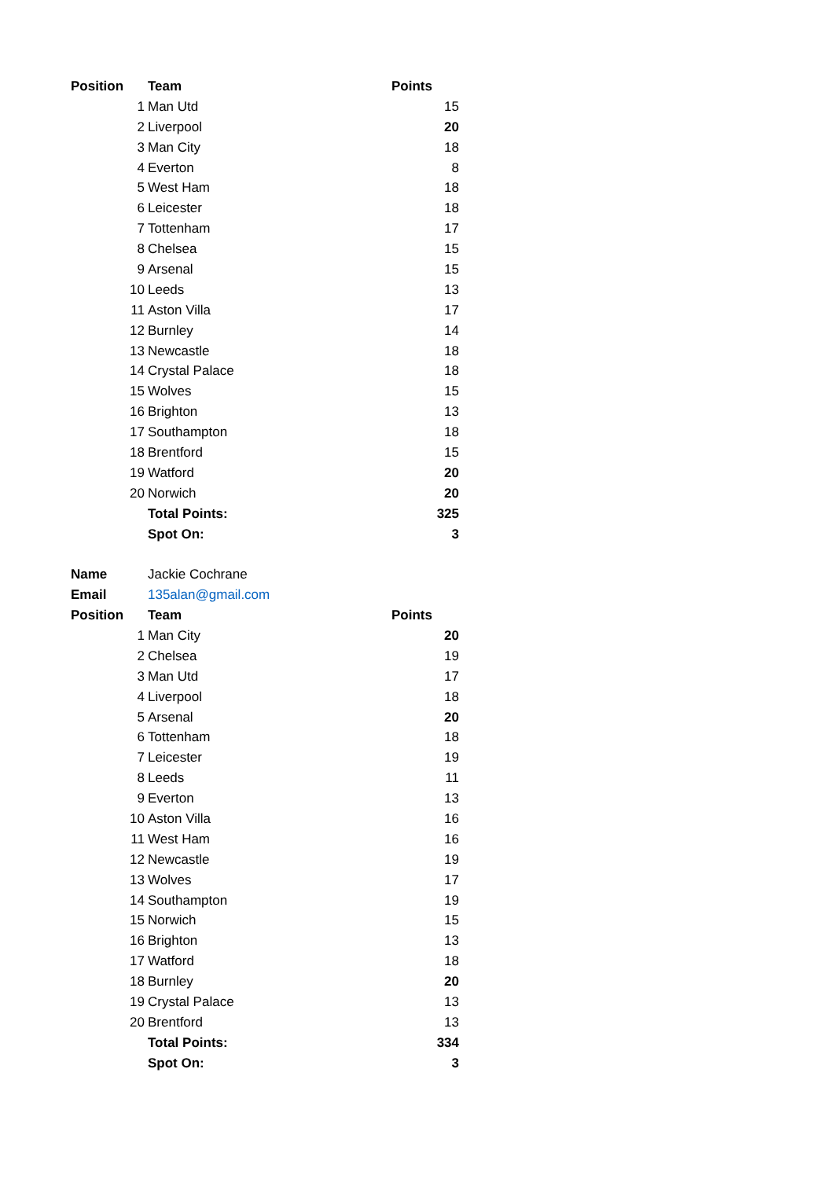| Position | | Team | Points |
| --- | --- | --- | --- |
| | 1 | Man Utd | 15 |
| | 2 | Liverpool | 20 |
| | 3 | Man City | 18 |
| | 4 | Everton | 8 |
| | 5 | West Ham | 18 |
| | 6 | Leicester | 18 |
| | 7 | Tottenham | 17 |
| | 8 | Chelsea | 15 |
| | 9 | Arsenal | 15 |
| | 10 | Leeds | 13 |
| | 11 | Aston Villa | 17 |
| | 12 | Burnley | 14 |
| | 13 | Newcastle | 18 |
| | 14 | Crystal Palace | 18 |
| | 15 | Wolves | 15 |
| | 16 | Brighton | 13 |
| | 17 | Southampton | 18 |
| | 18 | Brentford | 15 |
| | 19 | Watford | 20 |
| | 20 | Norwich | 20 |
| | | Total Points: | 325 |
| | | Spot On: | 3 |
| Name | | Jackie Cochrane | |
| Email | | 135alan@gmail.com | |
| Position | | Team | Points |
| | 1 | Man City | 20 |
| | 2 | Chelsea | 19 |
| | 3 | Man Utd | 17 |
| | 4 | Liverpool | 18 |
| | 5 | Arsenal | 20 |
| | 6 | Tottenham | 18 |
| | 7 | Leicester | 19 |
| | 8 | Leeds | 11 |
| | 9 | Everton | 13 |
| | 10 | Aston Villa | 16 |
| | 11 | West Ham | 16 |
| | 12 | Newcastle | 19 |
| | 13 | Wolves | 17 |
| | 14 | Southampton | 19 |
| | 15 | Norwich | 15 |
| | 16 | Brighton | 13 |
| | 17 | Watford | 18 |
| | 18 | Burnley | 20 |
| | 19 | Crystal Palace | 13 |
| | 20 | Brentford | 13 |
| | | Total Points: | 334 |
| | | Spot On: | 3 |